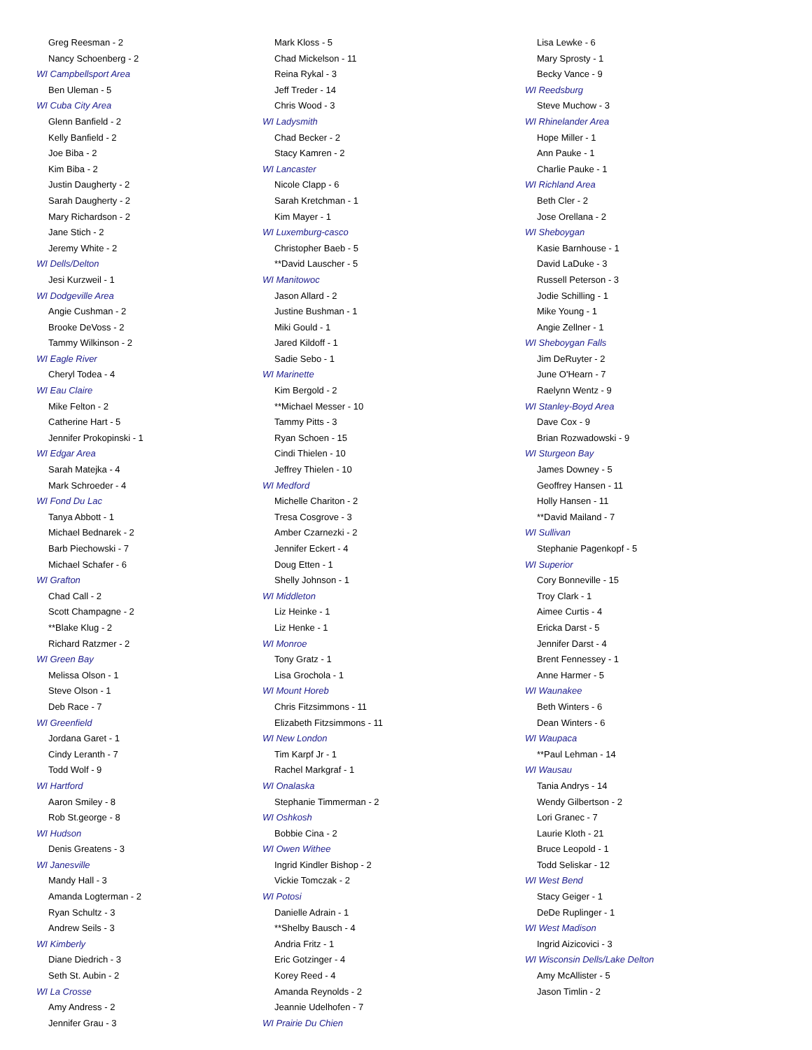Greg Reesman - 2
Nancy Schoenberg - 2
WI Campbellsport Area
Ben Uleman - 5
WI Cuba City Area
Glenn Banfield - 2
Kelly Banfield - 2
Joe Biba - 2
Kim Biba - 2
Justin Daugherty - 2
Sarah Daugherty - 2
Mary Richardson - 2
Jane Stich - 2
Jeremy White - 2
WI Dells/Delton
Jesi Kurzweil - 1
WI Dodgeville Area
Angie Cushman - 2
Brooke DeVoss - 2
Tammy Wilkinson - 2
WI Eagle River
Cheryl Todea - 4
WI Eau Claire
Mike Felton - 2
Catherine Hart - 5
Jennifer Prokopinski - 1
WI Edgar Area
Sarah Matejka - 4
Mark Schroeder - 4
WI Fond Du Lac
Tanya Abbott - 1
Michael Bednarek - 2
Barb Piechowski - 7
Michael Schafer - 6
WI Grafton
Chad Call - 2
Scott Champagne - 2
**Blake Klug - 2
Richard Ratzmer - 2
WI Green Bay
Melissa Olson - 1
Steve Olson - 1
Deb Race - 7
WI Greenfield
Jordana Garet - 1
Cindy Leranth - 7
Todd Wolf - 9
WI Hartford
Aaron Smiley - 8
Rob St.george - 8
WI Hudson
Denis Greatens - 3
WI Janesville
Mandy Hall - 3
Amanda Logterman - 2
Ryan Schultz - 3
Andrew Seils - 3
WI Kimberly
Diane Diedrich - 3
Seth St. Aubin - 2
WI La Crosse
Amy Andress - 2
Jennifer Grau - 3
Mark Kloss - 5
Chad Mickelson - 11
Reina Rykal - 3
Jeff Treder - 14
Chris Wood - 3
WI Ladysmith
Chad Becker - 2
Stacy Kamren - 2
WI Lancaster
Nicole Clapp - 6
Sarah Kretchman - 1
Kim Mayer - 1
WI Luxemburg-casco
Christopher Baeb - 5
**David Lauscher - 5
WI Manitowoc
Jason Allard - 2
Justine Bushman - 1
Miki Gould - 1
Jared Kildoff - 1
Sadie Sebo - 1
WI Marinette
Kim Bergold - 2
**Michael Messer - 10
Tammy Pitts - 3
Ryan Schoen - 15
Cindi Thielen - 10
Jeffrey Thielen - 10
WI Medford
Michelle Chariton - 2
Tresa Cosgrove - 3
Amber Czarnezki - 2
Jennifer Eckert - 4
Doug Etten - 1
Shelly Johnson - 1
WI Middleton
Liz Heinke - 1
Liz Henke - 1
WI Monroe
Tony Gratz - 1
Lisa Grochola - 1
WI Mount Horeb
Chris Fitzsimmons - 11
Elizabeth Fitzsimmons - 11
WI New London
Tim Karpf Jr - 1
Rachel Markgraf - 1
WI Onalaska
Stephanie Timmerman - 2
WI Oshkosh
Bobbie Cina - 2
WI Owen Withee
Ingrid Kindler Bishop - 2
Vickie Tomczak - 2
WI Potosi
Danielle Adrain - 1
**Shelby Bausch - 4
Andria Fritz - 1
Eric Gotzinger - 4
Korey Reed - 4
Amanda Reynolds - 2
Jeannie Udelhofen - 7
WI Prairie Du Chien
Lisa Lewke - 6
Mary Sprosty - 1
Becky Vance - 9
WI Reedsburg
Steve Muchow - 3
WI Rhinelander Area
Hope Miller - 1
Ann Pauke - 1
Charlie Pauke - 1
WI Richland Area
Beth Cler - 2
Jose Orellana - 2
WI Sheboygan
Kasie Barnhouse - 1
David LaDuke - 3
Russell Peterson - 3
Jodie Schilling - 1
Mike Young - 1
Angie Zellner - 1
WI Sheboygan Falls
Jim DeRuyter - 2
June O'Hearn - 7
Raelynn Wentz - 9
WI Stanley-Boyd Area
Dave Cox - 9
Brian Rozwadowski - 9
WI Sturgeon Bay
James Downey - 5
Geoffrey Hansen - 11
Holly Hansen - 11
**David Mailand - 7
WI Sullivan
Stephanie Pagenkopf - 5
WI Superior
Cory Bonneville - 15
Troy Clark - 1
Aimee Curtis - 4
Ericka Darst - 5
Jennifer Darst - 4
Brent Fennessey - 1
Anne Harmer - 5
WI Waunakee
Beth Winters - 6
Dean Winters - 6
WI Waupaca
**Paul Lehman - 14
WI Wausau
Tania Andrys - 14
Wendy Gilbertson - 2
Lori Granec - 7
Laurie Kloth - 21
Bruce Leopold - 1
Todd Seliskar - 12
WI West Bend
Stacy Geiger - 1
DeDe Ruplinger - 1
WI West Madison
Ingrid Aizicovici - 3
WI Wisconsin Dells/Lake Delton
Amy McAllister - 5
Jason Timlin - 2